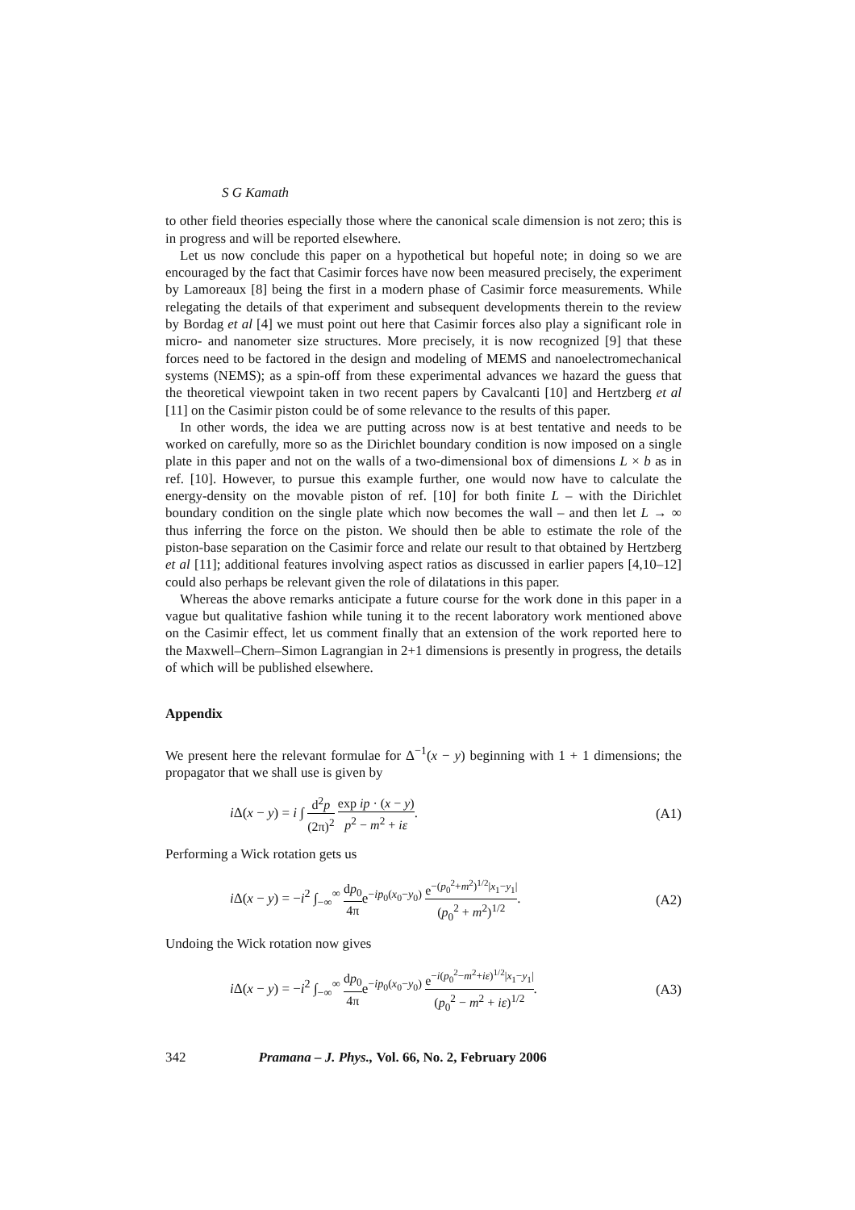S G Kamath
to other field theories especially those where the canonical scale dimension is not zero; this is in progress and will be reported elsewhere.
Let us now conclude this paper on a hypothetical but hopeful note; in doing so we are encouraged by the fact that Casimir forces have now been measured precisely, the experiment by Lamoreaux [8] being the first in a modern phase of Casimir force measurements. While relegating the details of that experiment and subsequent developments therein to the review by Bordag et al [4] we must point out here that Casimir forces also play a significant role in micro- and nanometer size structures. More precisely, it is now recognized [9] that these forces need to be factored in the design and modeling of MEMS and nanoelectromechanical systems (NEMS); as a spin-off from these experimental advances we hazard the guess that the theoretical viewpoint taken in two recent papers by Cavalcanti [10] and Hertzberg et al [11] on the Casimir piston could be of some relevance to the results of this paper.
In other words, the idea we are putting across now is at best tentative and needs to be worked on carefully, more so as the Dirichlet boundary condition is now imposed on a single plate in this paper and not on the walls of a two-dimensional box of dimensions L × b as in ref. [10]. However, to pursue this example further, one would now have to calculate the energy-density on the movable piston of ref. [10] for both finite L – with the Dirichlet boundary condition on the single plate which now becomes the wall – and then let L → ∞ thus inferring the force on the piston. We should then be able to estimate the role of the piston-base separation on the Casimir force and relate our result to that obtained by Hertzberg et al [11]; additional features involving aspect ratios as discussed in earlier papers [4,10–12] could also perhaps be relevant given the role of dilatations in this paper.
Whereas the above remarks anticipate a future course for the work done in this paper in a vague but qualitative fashion while tuning it to the recent laboratory work mentioned above on the Casimir effect, let us comment finally that an extension of the work reported here to the Maxwell–Chern–Simon Lagrangian in 2+1 dimensions is presently in progress, the details of which will be published elsewhere.
Appendix
We present here the relevant formulae for Δ<sup>−1</sup>(x − y) beginning with 1 + 1 dimensions; the propagator that we shall use is given by
i Δ(x − y) = i ∫ d<sup>2</sup>p (2π)<sup>2</sup> exp ip · (x − y) p<sup>2</sup> − m<sup>2</sup> + iε. (A1)
Performing a Wick rotation gets us
i Δ(x − y) = −i<sup>2</sup> ∫<sub>−∞</sub><sup>∞</sup> dp<sub>0</sub> 4πe<sup>−ip<sub>0</sub>(x<sub>0</sub>−y<sub>0</sub>)</sup> e<sup>−(p<sub>0</sub><sup>2</sup>+m<sup>2</sup>)<sup>1/2</sup>|x<sub>1</sub>−y<sub>1</sub>|</sup> (p<sub>0</sub><sup>2</sup> + m<sup>2</sup>)<sup>1/2</sup>. (A2)
Undoing the Wick rotation now gives
i Δ(x − y) = −i<sup>2</sup> ∫<sub>−∞</sub><sup>∞</sup> dp<sub>0</sub> 4πe<sup>−ip<sub>0</sub>(x<sub>0</sub>−y<sub>0</sub>)</sup> e<sup>−i(p<sub>0</sub><sup>2</sup>−m<sup>2</sup>+iε)<sup>1/2</sup>|x<sub>1</sub>−y<sub>1</sub>|</sup> (p<sub>0</sub><sup>2</sup> − m<sup>2</sup> + iε)<sup>1/2</sup>. (A3)
342 Pramana – J. Phys., Vol. 66, No. 2, February 2006